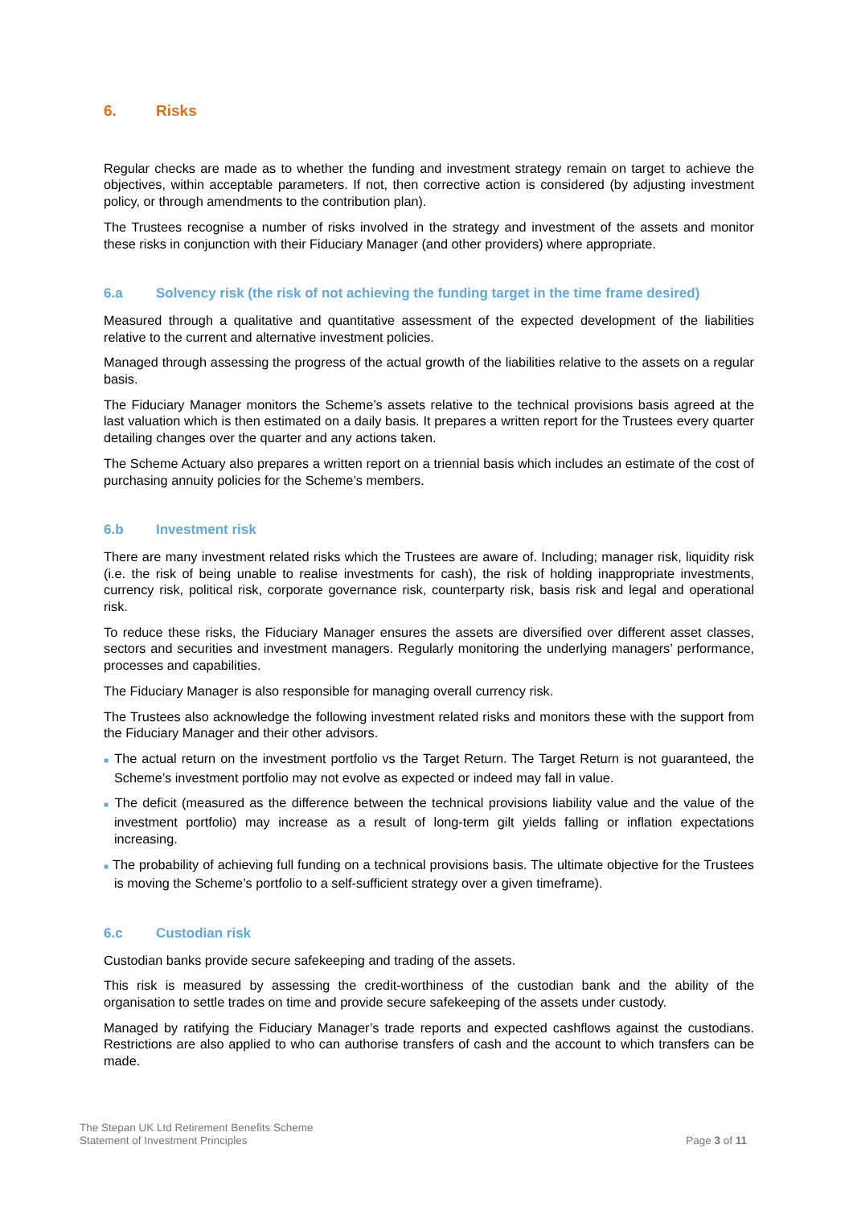6. Risks
Regular checks are made as to whether the funding and investment strategy remain on target to achieve the objectives, within acceptable parameters. If not, then corrective action is considered (by adjusting investment policy, or through amendments to the contribution plan).
The Trustees recognise a number of risks involved in the strategy and investment of the assets and monitor these risks in conjunction with their Fiduciary Manager (and other providers) where appropriate.
6.a Solvency risk (the risk of not achieving the funding target in the time frame desired)
Measured through a qualitative and quantitative assessment of the expected development of the liabilities relative to the current and alternative investment policies.
Managed through assessing the progress of the actual growth of the liabilities relative to the assets on a regular basis.
The Fiduciary Manager monitors the Scheme’s assets relative to the technical provisions basis agreed at the last valuation which is then estimated on a daily basis. It prepares a written report for the Trustees every quarter detailing changes over the quarter and any actions taken.
The Scheme Actuary also prepares a written report on a triennial basis which includes an estimate of the cost of purchasing annuity policies for the Scheme’s members.
6.b Investment risk
There are many investment related risks which the Trustees are aware of. Including; manager risk, liquidity risk (i.e. the risk of being unable to realise investments for cash), the risk of holding inappropriate investments, currency risk, political risk, corporate governance risk, counterparty risk, basis risk and legal and operational risk.
To reduce these risks, the Fiduciary Manager ensures the assets are diversified over different asset classes, sectors and securities and investment managers. Regularly monitoring the underlying managers’ performance, processes and capabilities.
The Fiduciary Manager is also responsible for managing overall currency risk.
The Trustees also acknowledge the following investment related risks and monitors these with the support from the Fiduciary Manager and their other advisors.
■ The actual return on the investment portfolio vs the Target Return. The Target Return is not guaranteed, the Scheme’s investment portfolio may not evolve as expected or indeed may fall in value.
■ The deficit (measured as the difference between the technical provisions liability value and the value of the investment portfolio) may increase as a result of long-term gilt yields falling or inflation expectations increasing.
■ The probability of achieving full funding on a technical provisions basis. The ultimate objective for the Trustees is moving the Scheme’s portfolio to a self-sufficient strategy over a given timeframe).
6.c Custodian risk
Custodian banks provide secure safekeeping and trading of the assets.
This risk is measured by assessing the credit-worthiness of the custodian bank and the ability of the organisation to settle trades on time and provide secure safekeeping of the assets under custody.
Managed by ratifying the Fiduciary Manager’s trade reports and expected cashflows against the custodians. Restrictions are also applied to who can authorise transfers of cash and the account to which transfers can be made.
The Stepan UK Ltd Retirement Benefits Scheme
Statement of Investment Principles
Page 3 of 11